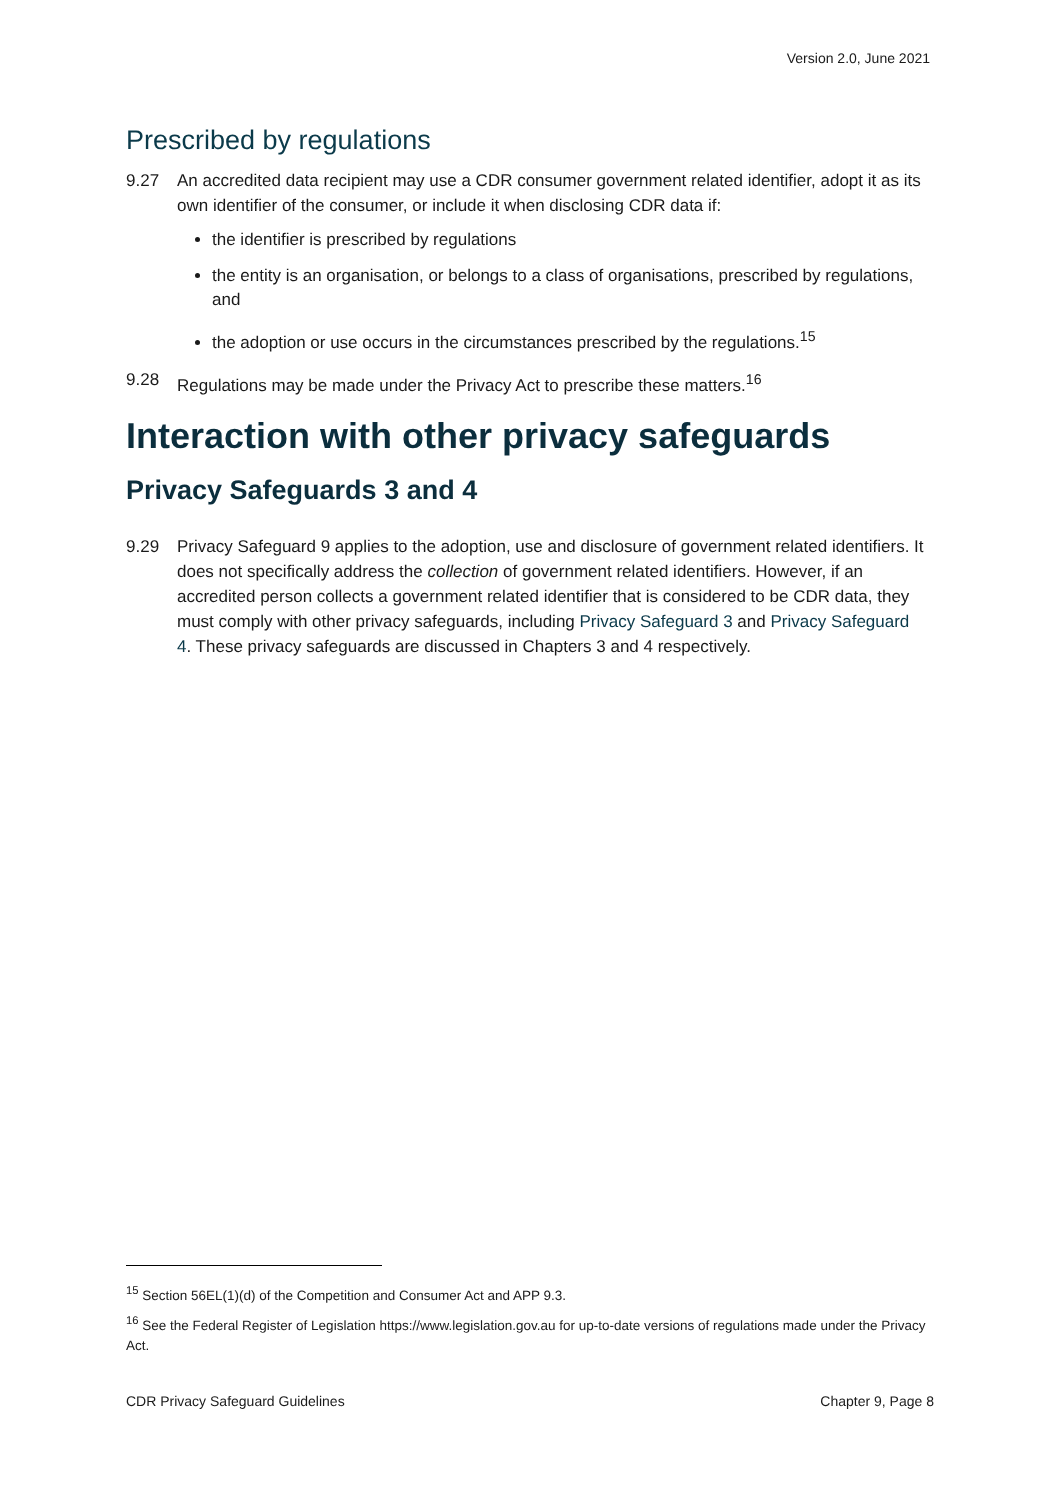Version 2.0, June 2021
Prescribed by regulations
9.27 An accredited data recipient may use a CDR consumer government related identifier, adopt it as its own identifier of the consumer, or include it when disclosing CDR data if:
the identifier is prescribed by regulations
the entity is an organisation, or belongs to a class of organisations, prescribed by regulations, and
the adoption or use occurs in the circumstances prescribed by the regulations.<sup>15</sup>
9.28 Regulations may be made under the Privacy Act to prescribe these matters.<sup>16</sup>
Interaction with other privacy safeguards
Privacy Safeguards 3 and 4
9.29 Privacy Safeguard 9 applies to the adoption, use and disclosure of government related identifiers. It does not specifically address the collection of government related identifiers. However, if an accredited person collects a government related identifier that is considered to be CDR data, they must comply with other privacy safeguards, including Privacy Safeguard 3 and Privacy Safeguard 4. These privacy safeguards are discussed in Chapters 3 and 4 respectively.
<sup>15</sup> Section 56EL(1)(d) of the Competition and Consumer Act and APP 9.3.
<sup>16</sup> See the Federal Register of Legislation https://www.legislation.gov.au for up-to-date versions of regulations made under the Privacy Act.
CDR Privacy Safeguard Guidelines Chapter 9, Page 8